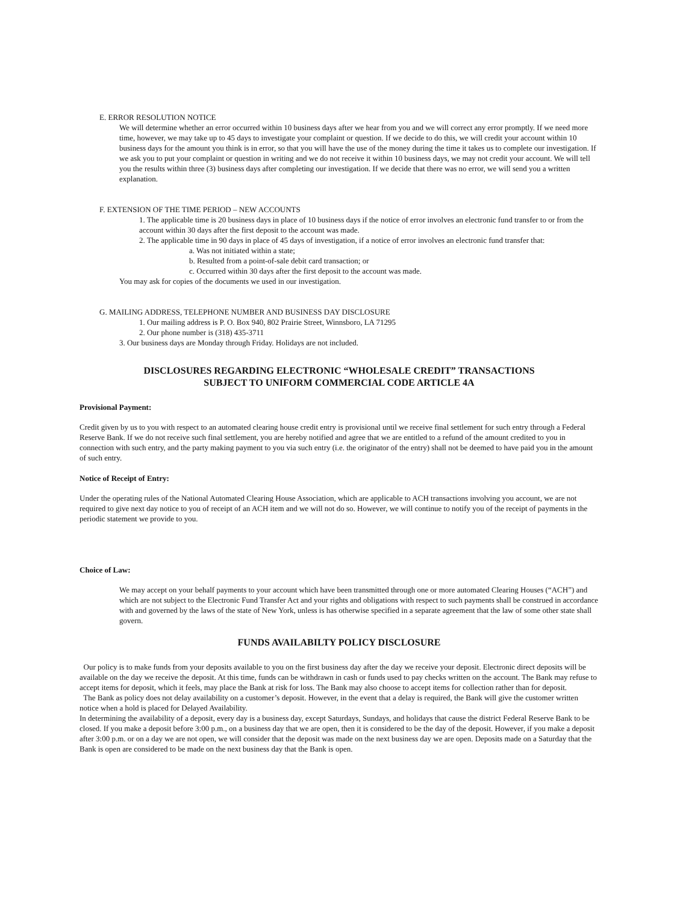E. ERROR RESOLUTION NOTICE
We will determine whether an error occurred within 10 business days after we hear from you and we will correct any error promptly. If we need more time, however, we may take up to 45 days to investigate your complaint or question. If we decide to do this, we will credit your account within 10 business days for the amount you think is in error, so that you will have the use of the money during the time it takes us to complete our investigation. If we ask you to put your complaint or question in writing and we do not receive it within 10 business days, we may not credit your account. We will tell you the results within three (3) business days after completing our investigation. If we decide that there was no error, we will send you a written explanation.
F. EXTENSION OF THE TIME PERIOD – NEW ACCOUNTS
1. The applicable time is 20 business days in place of 10 business days if the notice of error involves an electronic fund transfer to or from the account within 30 days after the first deposit to the account was made.
2. The applicable time in 90 days in place of 45 days of investigation, if a notice of error involves an electronic fund transfer that:
a. Was not initiated within a state;
b. Resulted from a point-of-sale debit card transaction; or
c. Occurred within 30 days after the first deposit to the account was made.
You may ask for copies of the documents we used in our investigation.
G. MAILING ADDRESS, TELEPHONE NUMBER AND BUSINESS DAY DISCLOSURE
1. Our mailing address is P. O. Box 940, 802 Prairie Street, Winnsboro, LA 71295
2. Our phone number is (318) 435-3711
3. Our business days are Monday through Friday. Holidays are not included.
DISCLOSURES REGARDING ELECTRONIC “WHOLESALE CREDIT” TRANSACTIONS
SUBJECT TO UNIFORM COMMERCIAL CODE ARTICLE 4A
Provisional Payment:
Credit given by us to you with respect to an automated clearing house credit entry is provisional until we receive final settlement for such entry through a Federal Reserve Bank. If we do not receive such final settlement, you are hereby notified and agree that we are entitled to a refund of the amount credited to you in connection with such entry, and the party making payment to you via such entry (i.e. the originator of the entry) shall not be deemed to have paid you in the amount of such entry.
Notice of Receipt of Entry:
Under the operating rules of the National Automated Clearing House Association, which are applicable to ACH transactions involving you account, we are not required to give next day notice to you of receipt of an ACH item and we will not do so. However, we will continue to notify you of the receipt of payments in the periodic statement we provide to you.
Choice of Law:
We may accept on your behalf payments to your account which have been transmitted through one or more automated Clearing Houses (“ACH”) and which are not subject to the Electronic Fund Transfer Act and your rights and obligations with respect to such payments shall be construed in accordance with and governed by the laws of the state of New York, unless is has otherwise specified in a separate agreement that the law of some other state shall govern.
FUNDS AVAILABILTY POLICY DISCLOSURE
Our policy is to make funds from your deposits available to you on the first business day after the day we receive your deposit. Electronic direct deposits will be available on the day we receive the deposit. At this time, funds can be withdrawn in cash or funds used to pay checks written on the account. The Bank may refuse to accept items for deposit, which it feels, may place the Bank at risk for loss. The Bank may also choose to accept items for collection rather than for deposit.
The Bank as policy does not delay availability on a customer’s deposit. However, in the event that a delay is required, the Bank will give the customer written notice when a hold is placed for Delayed Availability.
In determining the availability of a deposit, every day is a business day, except Saturdays, Sundays, and holidays that cause the district Federal Reserve Bank to be closed. If you make a deposit before 3:00 p.m., on a business day that we are open, then it is considered to be the day of the deposit. However, if you make a deposit after 3:00 p.m. or on a day we are not open, we will consider that the deposit was made on the next business day we are open. Deposits made on a Saturday that the Bank is open are considered to be made on the next business day that the Bank is open.